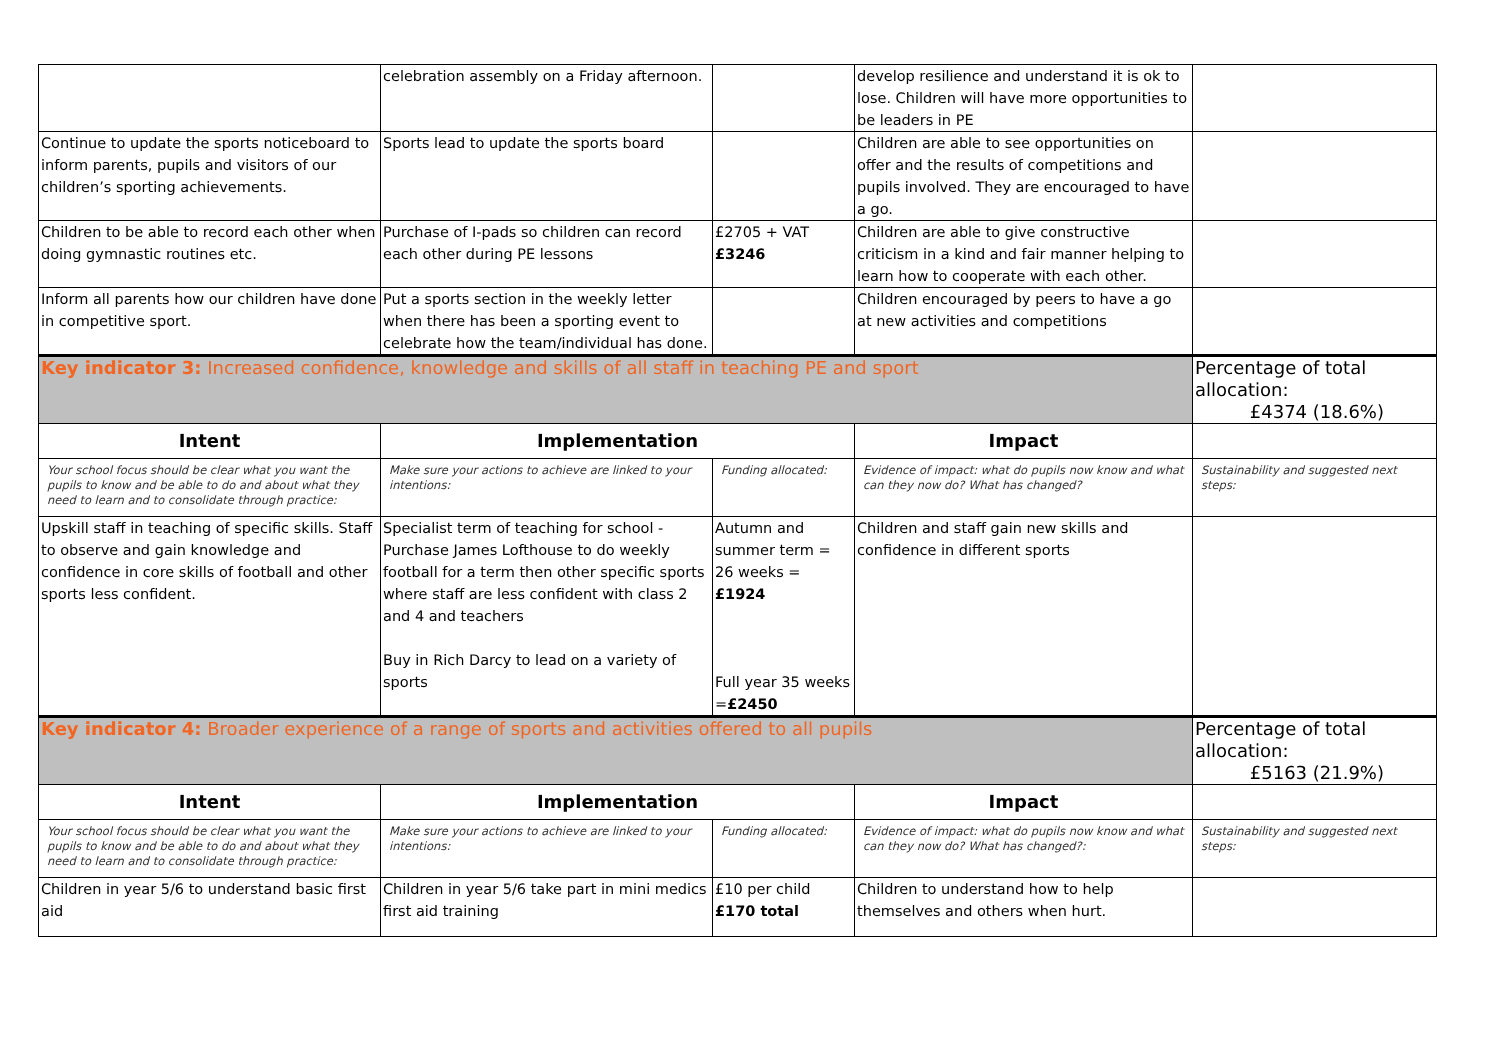| | celebration assembly on a Friday afternoon. | | develop resilience and understand it is ok to lose. Children will have more opportunities to be leaders in PE | |
| Continue to update the sports noticeboard to inform parents, pupils and visitors of our children’s sporting achievements. | Sports lead to update the sports board | | Children are able to see opportunities on offer and the results of competitions and pupils involved. They are encouraged to have a go. | |
| Children to be able to record each other when doing gymnastic routines etc. | Purchase of I-pads so children can record each other during PE lessons | £2705 + VAT £3246 | Children are able to give constructive criticism in a kind and fair manner helping to learn how to cooperate with each other. | |
| Inform all parents how our children have done in competitive sport. | Put a sports section in the weekly letter when there has been a sporting event to celebrate how the team/individual has done. | | Children encouraged by peers to have a go at new activities and competitions | |
| Key indicator 3: Increased confidence, knowledge and skills of all staff in teaching PE and sport | | | | Percentage of total allocation: £4374 (18.6%) |
| Intent | Implementation | | Impact | |
| Your school focus should be clear what you want the pupils to know and be able to do and about what they need to learn and to consolidate through practice: | Make sure your actions to achieve are linked to your intentions: | Funding allocated: | Evidence of impact: what do pupils now know and what can they now do? What has changed? | Sustainability and suggested next steps: |
| Upskill staff in teaching of specific skills. Staff to observe and gain knowledge and confidence in core skills of football and other sports less confident. | Specialist term of teaching for school - Purchase James Lofthouse to do weekly football for a term then other specific sports where staff are less confident with class 2 and 4 and teachers Buy in Rich Darcy to lead on a variety of sports | Autumn and summer term = 26 weeks = £1924 Full year 35 weeks = £2450 | Children and staff gain new skills and confidence in different sports | |
| Key indicator 4: Broader experience of a range of sports and activities offered to all pupils | | | | Percentage of total allocation: £5163 (21.9%) |
| Intent | Implementation | | Impact | |
| Your school focus should be clear what you want the pupils to know and be able to do and about what they need to learn and to consolidate through practice: | Make sure your actions to achieve are linked to your intentions: | Funding allocated: | Evidence of impact: what do pupils now know and what can they now do? What has changed?: | Sustainability and suggested next steps: |
| Children in year 5/6 to understand basic first aid | Children in year 5/6 take part in mini medics first aid training | £10 per child £170 total | Children to understand how to help themselves and others when hurt. | |